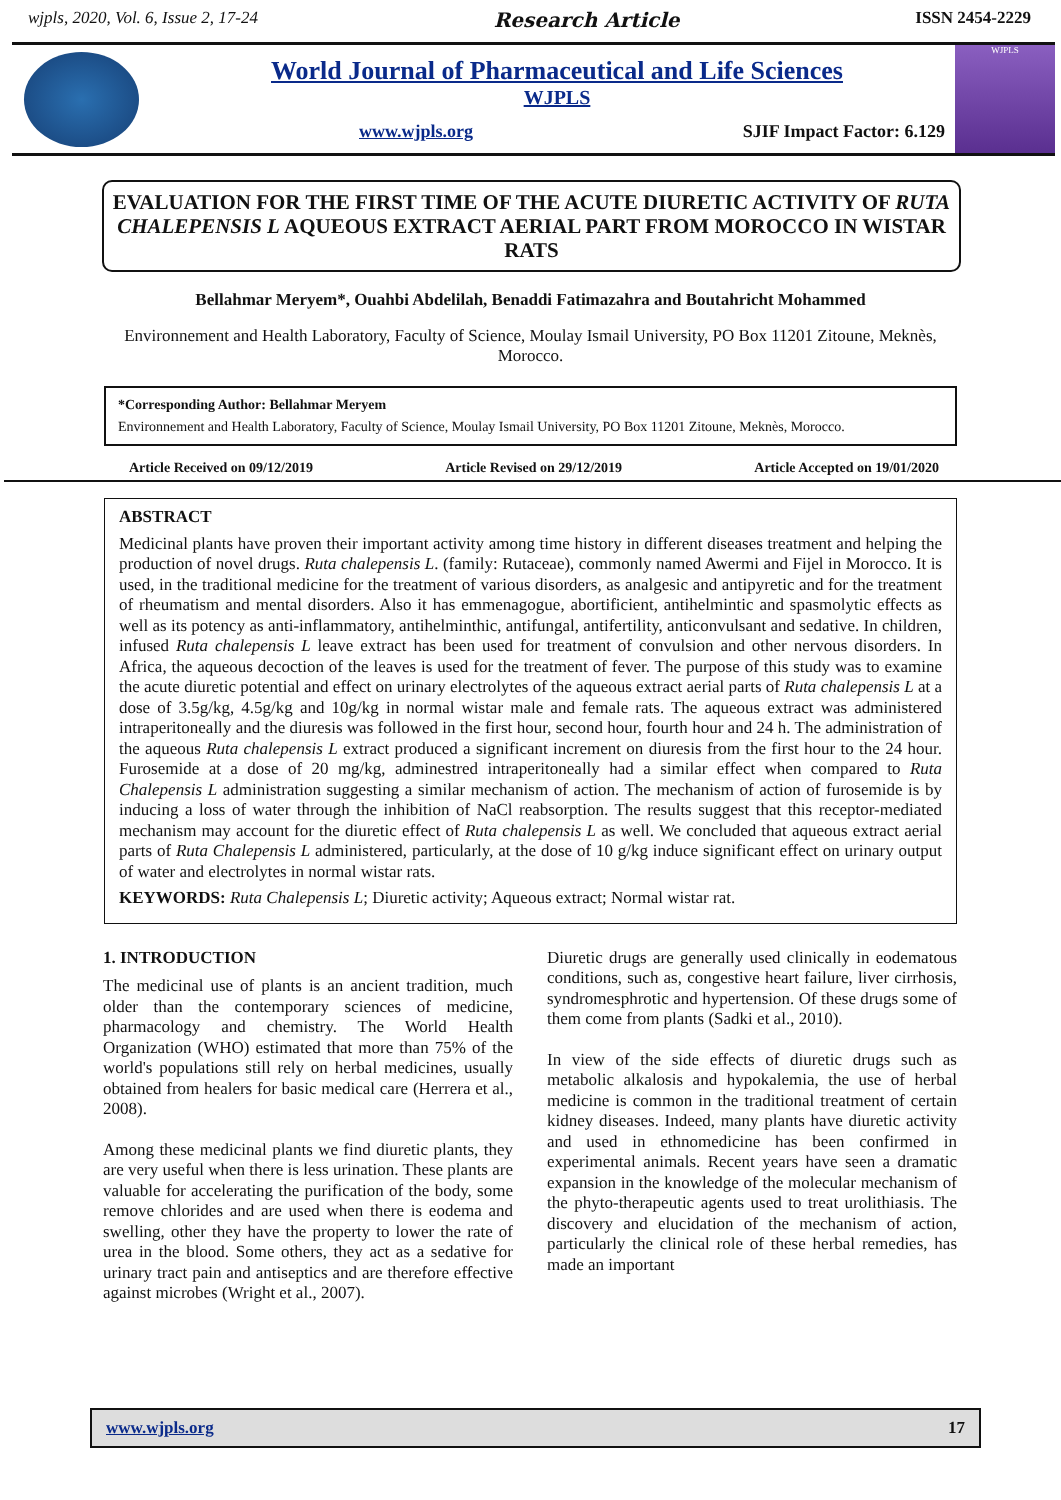wjpls, 2020, Vol. 6, Issue 2, 17-24 Research Article ISSN 2454-2229
World Journal of Pharmaceutical and Life Sciences
WJPLS
www.wjpls.org SJIF Impact Factor: 6.129
WJPLS
EVALUATION FOR THE FIRST TIME OF THE ACUTE DIURETIC ACTIVITY OF RUTA CHALEPENSIS L AQUEOUS EXTRACT AERIAL PART FROM MOROCCO IN WISTAR RATS
Bellahmar Meryem*, Ouahbi Abdelilah, Benaddi Fatimazahra and Boutahricht Mohammed
Environnement and Health Laboratory, Faculty of Science, Moulay Ismail University, PO Box 11201 Zitoune, Meknès, Morocco.
*Corresponding Author: Bellahmar Meryem
Environnement and Health Laboratory, Faculty of Science, Moulay Ismail University, PO Box 11201 Zitoune, Meknès, Morocco.
Article Received on 09/12/2019 Article Revised on 29/12/2019 Article Accepted on 19/01/2020
ABSTRACT
Medicinal plants have proven their important activity among time history in different diseases treatment and helping the production of novel drugs. Ruta chalepensis L. (family: Rutaceae), commonly named Awermi and Fijel in Morocco. It is used, in the traditional medicine for the treatment of various disorders, as analgesic and antipyretic and for the treatment of rheumatism and mental disorders. Also it has emmenagogue, abortificient, antihelmintic and spasmolytic effects as well as its potency as anti-inflammatory, antihelminthic, antifungal, antifertility, anticonvulsant and sedative. In children, infused Ruta chalepensis L leave extract has been used for treatment of convulsion and other nervous disorders. In Africa, the aqueous decoction of the leaves is used for the treatment of fever. The purpose of this study was to examine the acute diuretic potential and effect on urinary electrolytes of the aqueous extract aerial parts of Ruta chalepensis L at a dose of 3.5g/kg, 4.5g/kg and 10g/kg in normal wistar male and female rats. The aqueous extract was administered intraperitoneally and the diuresis was followed in the first hour, second hour, fourth hour and 24 h. The administration of the aqueous Ruta chalepensis L extract produced a significant increment on diuresis from the first hour to the 24 hour. Furosemide at a dose of 20 mg/kg, adminestred intraperitoneally had a similar effect when compared to Ruta Chalepensis L administration suggesting a similar mechanism of action. The mechanism of action of furosemide is by inducing a loss of water through the inhibition of NaCl reabsorption. The results suggest that this receptor-mediated mechanism may account for the diuretic effect of Ruta chalepensis L as well. We concluded that aqueous extract aerial parts of Ruta Chalepensis L administered, particularly, at the dose of 10 g/kg induce significant effect on urinary output of water and electrolytes in normal wistar rats.
KEYWORDS: Ruta Chalepensis L; Diuretic activity; Aqueous extract; Normal wistar rat.
1. INTRODUCTION
The medicinal use of plants is an ancient tradition, much older than the contemporary sciences of medicine, pharmacology and chemistry. The World Health Organization (WHO) estimated that more than 75% of the world's populations still rely on herbal medicines, usually obtained from healers for basic medical care (Herrera et al., 2008).
Among these medicinal plants we find diuretic plants, they are very useful when there is less urination. These plants are valuable for accelerating the purification of the body, some remove chlorides and are used when there is eodema and swelling, other they have the property to lower the rate of urea in the blood. Some others, they act as a sedative for urinary tract pain and antiseptics and are therefore effective against microbes (Wright et al., 2007).
Diuretic drugs are generally used clinically in eodematous conditions, such as, congestive heart failure, liver cirrhosis, syndromesphrotic and hypertension. Of these drugs some of them come from plants (Sadki et al., 2010).
In view of the side effects of diuretic drugs such as metabolic alkalosis and hypokalemia, the use of herbal medicine is common in the traditional treatment of certain kidney diseases. Indeed, many plants have diuretic activity and used in ethnomedicine has been confirmed in experimental animals. Recent years have seen a dramatic expansion in the knowledge of the molecular mechanism of the phyto-therapeutic agents used to treat urolithiasis. The discovery and elucidation of the mechanism of action, particularly the clinical role of these herbal remedies, has made an important
www.wjpls.org 17